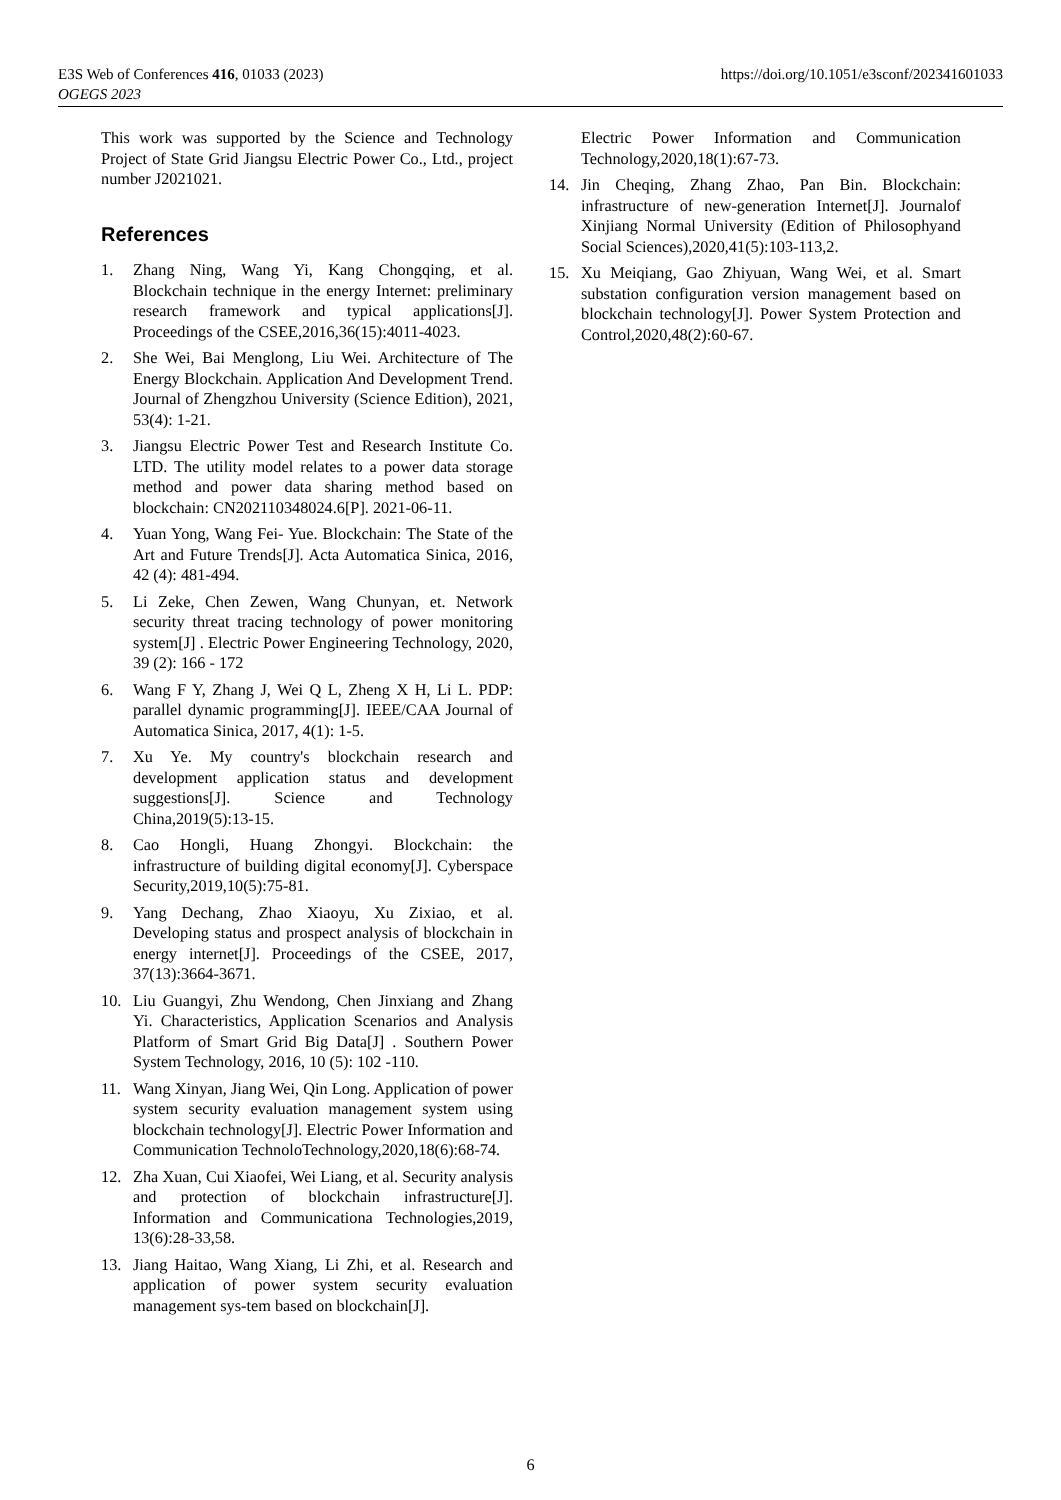https://doi.org/10.1051/e3sconf/202341601033 E3S Web of Conferences 416, 01033 (2023)
OGEGS 2023
This work was supported by the Science and Technology Project of State Grid Jiangsu Electric Power Co., Ltd., project number J2021021.
References
1. Zhang Ning, Wang Yi, Kang Chongqing, et al. Blockchain technique in the energy Internet: preliminary research framework and typical applications[J]. Proceedings of the CSEE,2016,36(15):4011-4023.
2. She Wei, Bai Menglong, Liu Wei. Architecture of The Energy Blockchain. Application And Development Trend. Journal of Zhengzhou University (Science Edition), 2021, 53(4): 1-21.
3. Jiangsu Electric Power Test and Research Institute Co. LTD. The utility model relates to a power data storage method and power data sharing method based on blockchain: CN202110348024.6[P]. 2021-06-11.
4. Yuan Yong, Wang Fei- Yue. Blockchain: The State of the Art and Future Trends[J]. Acta Automatica Sinica, 2016, 42 (4): 481-494.
5. Li Zeke, Chen Zewen, Wang Chunyan, et. Network security threat tracing technology of power monitoring system[J] . Electric Power Engineering Technology, 2020, 39 (2): 166 - 172
6. Wang F Y, Zhang J, Wei Q L, Zheng X H, Li L. PDP: parallel dynamic programming[J]. IEEE/CAA Journal of Automatica Sinica, 2017, 4(1): 1-5.
7. Xu Ye. My country's blockchain research and development application status and development suggestions[J]. Science and Technology China,2019(5):13-15.
8. Cao Hongli, Huang Zhongyi. Blockchain: the infrastructure of building digital economy[J]. Cyberspace Security,2019,10(5):75-81.
9. Yang Dechang, Zhao Xiaoyu, Xu Zixiao, et al. Developing status and prospect analysis of blockchain in energy internet[J]. Proceedings of the CSEE, 2017, 37(13):3664-3671.
10. Liu Guangyi, Zhu Wendong, Chen Jinxiang and Zhang Yi. Characteristics, Application Scenarios and Analysis Platform of Smart Grid Big Data[J] . Southern Power System Technology, 2016, 10 (5): 102 -110.
11. Wang Xinyan, Jiang Wei, Qin Long. Application of power system security evaluation management system using blockchain technology[J]. Electric Power Information and Communication TechnoloTechnology,2020,18(6):68-74.
12. Zha Xuan, Cui Xiaofei, Wei Liang, et al. Security analysis and protection of blockchain infrastructure[J]. Information and Communicationa Technologies,2019, 13(6):28-33,58.
13. Jiang Haitao, Wang Xiang, Li Zhi, et al. Research and application of power system security evaluation management sys-tem based on blockchain[J].
Electric Power Information and Communication Technology,2020,18(1):67-73.
14. Jin Cheqing, Zhang Zhao, Pan Bin. Blockchain: infrastructure of new-generation Internet[J]. Journalof Xinjiang Normal University (Edition of Philosophyand Social Sciences),2020,41(5):103-113,2.
15. Xu Meiqiang, Gao Zhiyuan, Wang Wei, et al. Smart substation configuration version management based on blockchain technology[J]. Power System Protection and Control,2020,48(2):60-67.
6